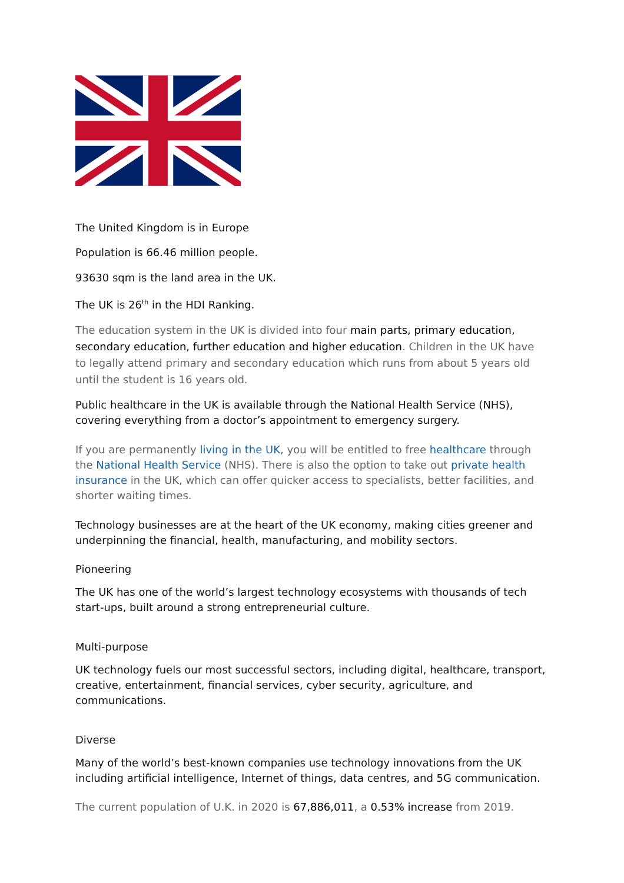The United Kingdom is in Europe
Population is 66.46 million people.
93630 sqm is the land area in the UK.
The UK is 26<sup>th</sup> in the HDI Ranking.
The education system in the UK is divided into four main parts, primary education, secondary education, further education and higher education. Children in the UK have to legally attend primary and secondary education which runs from about 5 years old until the student is 16 years old.
Public healthcare in the UK is available through the National Health Service (NHS), covering everything from a doctor’s appointment to emergency surgery.
If you are permanently living in the UK, you will be entitled to free healthcare through the National Health Service (NHS). There is also the option to take out private health insurance in the UK, which can offer quicker access to specialists, better facilities, and shorter waiting times.
Technology businesses are at the heart of the UK economy, making cities greener and underpinning the financial, health, manufacturing, and mobility sectors.
Pioneering
The UK has one of the world’s largest technology ecosystems with thousands of tech start-ups, built around a strong entrepreneurial culture.
Multi-purpose
UK technology fuels our most successful sectors, including digital, healthcare, transport, creative, entertainment, financial services, cyber security, agriculture, and communications.
Diverse
Many of the world’s best-known companies use technology innovations from the UK including artificial intelligence, Internet of things, data centres, and 5G communication.
The current population of U.K. in 2020 is 67,886,011, a 0.53% increase from 2019.